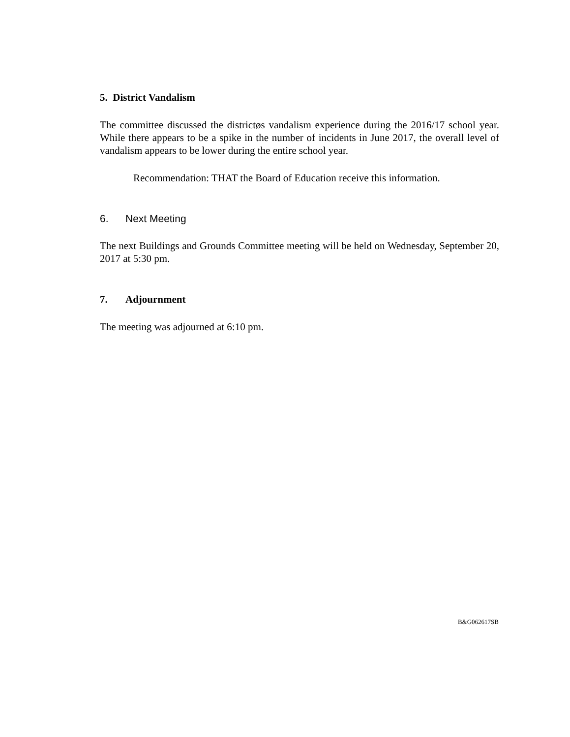5. District Vandalism
The committee discussed the districtøs vandalism experience during the 2016/17 school year. While there appears to be a spike in the number of incidents in June 2017, the overall level of vandalism appears to be lower during the entire school year.
Recommendation: THAT the Board of Education receive this information.
6. Next Meeting
The next Buildings and Grounds Committee meeting will be held on Wednesday, September 20, 2017 at 5:30 pm.
7. Adjournment
The meeting was adjourned at 6:10 pm.
B&G062617SB